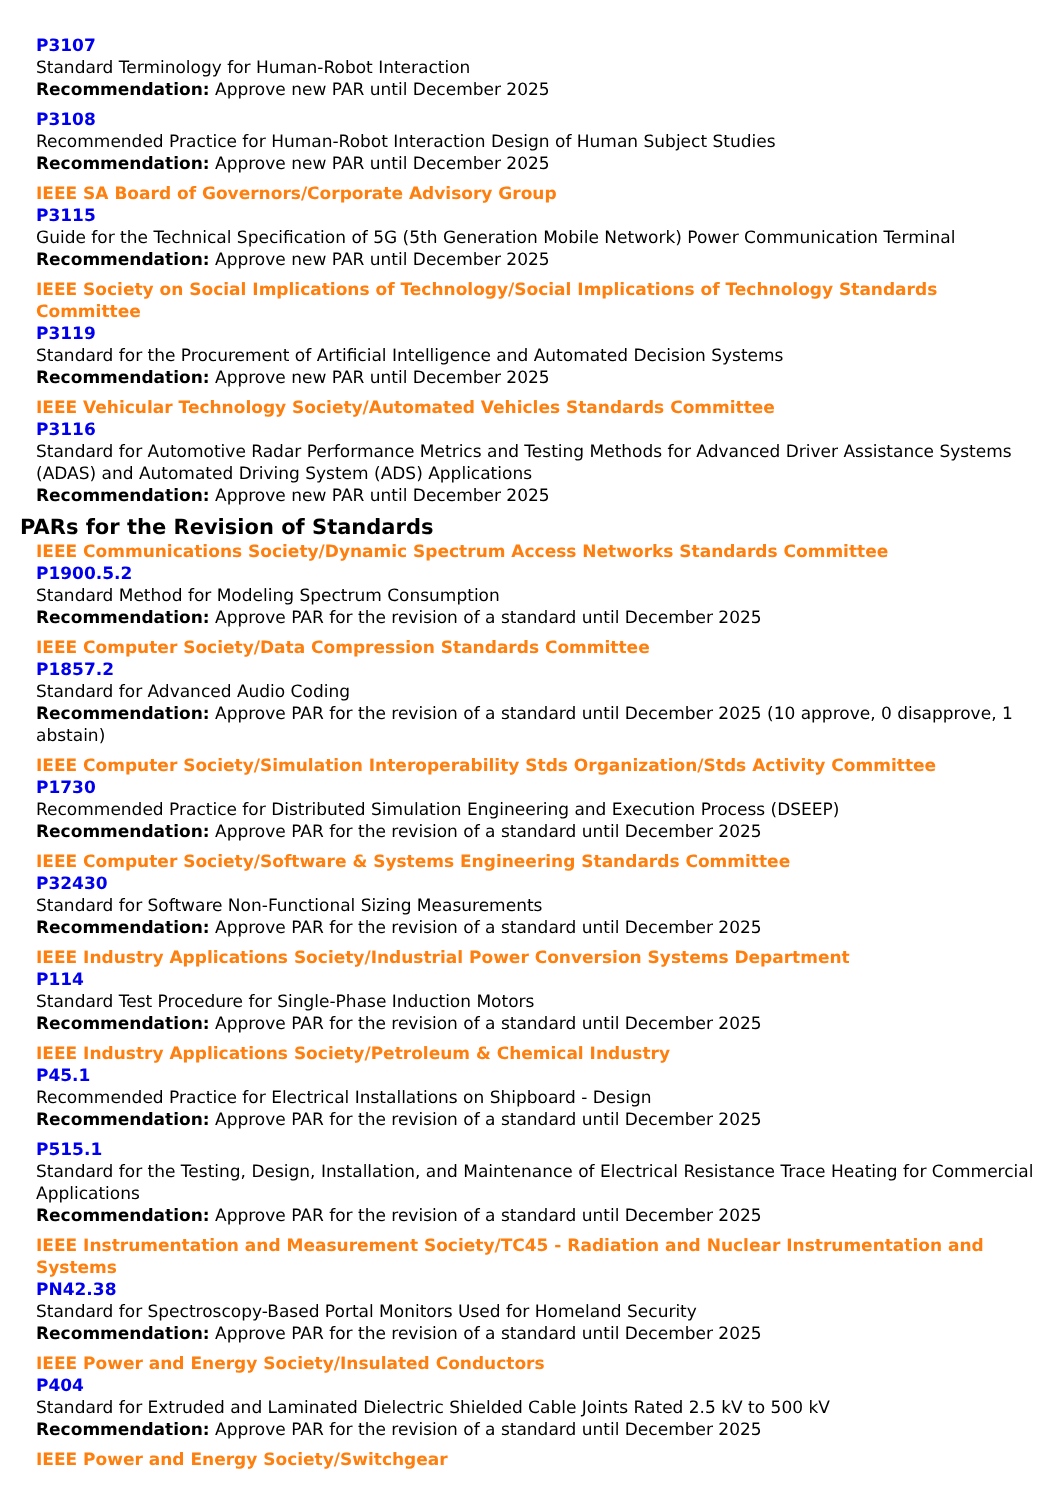P3107
Standard Terminology for Human-Robot Interaction
Recommendation: Approve new PAR until December 2025
P3108
Recommended Practice for Human-Robot Interaction Design of Human Subject Studies
Recommendation: Approve new PAR until December 2025
IEEE SA Board of Governors/Corporate Advisory Group
P3115
Guide for the Technical Specification of 5G (5th Generation Mobile Network) Power Communication Terminal
Recommendation: Approve new PAR until December 2025
IEEE Society on Social Implications of Technology/Social Implications of Technology Standards Committee
P3119
Standard for the Procurement of Artificial Intelligence and Automated Decision Systems
Recommendation: Approve new PAR until December 2025
IEEE Vehicular Technology Society/Automated Vehicles Standards Committee
P3116
Standard for Automotive Radar Performance Metrics and Testing Methods for Advanced Driver Assistance Systems (ADAS) and Automated Driving System (ADS) Applications
Recommendation: Approve new PAR until December 2025
PARs for the Revision of Standards
IEEE Communications Society/Dynamic Spectrum Access Networks Standards Committee
P1900.5.2
Standard Method for Modeling Spectrum Consumption
Recommendation: Approve PAR for the revision of a standard until December 2025
IEEE Computer Society/Data Compression Standards Committee
P1857.2
Standard for Advanced Audio Coding
Recommendation: Approve PAR for the revision of a standard until December 2025 (10 approve, 0 disapprove, 1 abstain)
IEEE Computer Society/Simulation Interoperability Stds Organization/Stds Activity Committee
P1730
Recommended Practice for Distributed Simulation Engineering and Execution Process (DSEEP)
Recommendation: Approve PAR for the revision of a standard until December 2025
IEEE Computer Society/Software & Systems Engineering Standards Committee
P32430
Standard for Software Non-Functional Sizing Measurements
Recommendation: Approve PAR for the revision of a standard until December 2025
IEEE Industry Applications Society/Industrial Power Conversion Systems Department
P114
Standard Test Procedure for Single-Phase Induction Motors
Recommendation: Approve PAR for the revision of a standard until December 2025
IEEE Industry Applications Society/Petroleum & Chemical Industry
P45.1
Recommended Practice for Electrical Installations on Shipboard - Design
Recommendation: Approve PAR for the revision of a standard until December 2025
P515.1
Standard for the Testing, Design, Installation, and Maintenance of Electrical Resistance Trace Heating for Commercial Applications
Recommendation: Approve PAR for the revision of a standard until December 2025
IEEE Instrumentation and Measurement Society/TC45 - Radiation and Nuclear Instrumentation and Systems
PN42.38
Standard for Spectroscopy-Based Portal Monitors Used for Homeland Security
Recommendation: Approve PAR for the revision of a standard until December 2025
IEEE Power and Energy Society/Insulated Conductors
P404
Standard for Extruded and Laminated Dielectric Shielded Cable Joints Rated 2.5 kV to 500 kV
Recommendation: Approve PAR for the revision of a standard until December 2025
IEEE Power and Energy Society/Switchgear